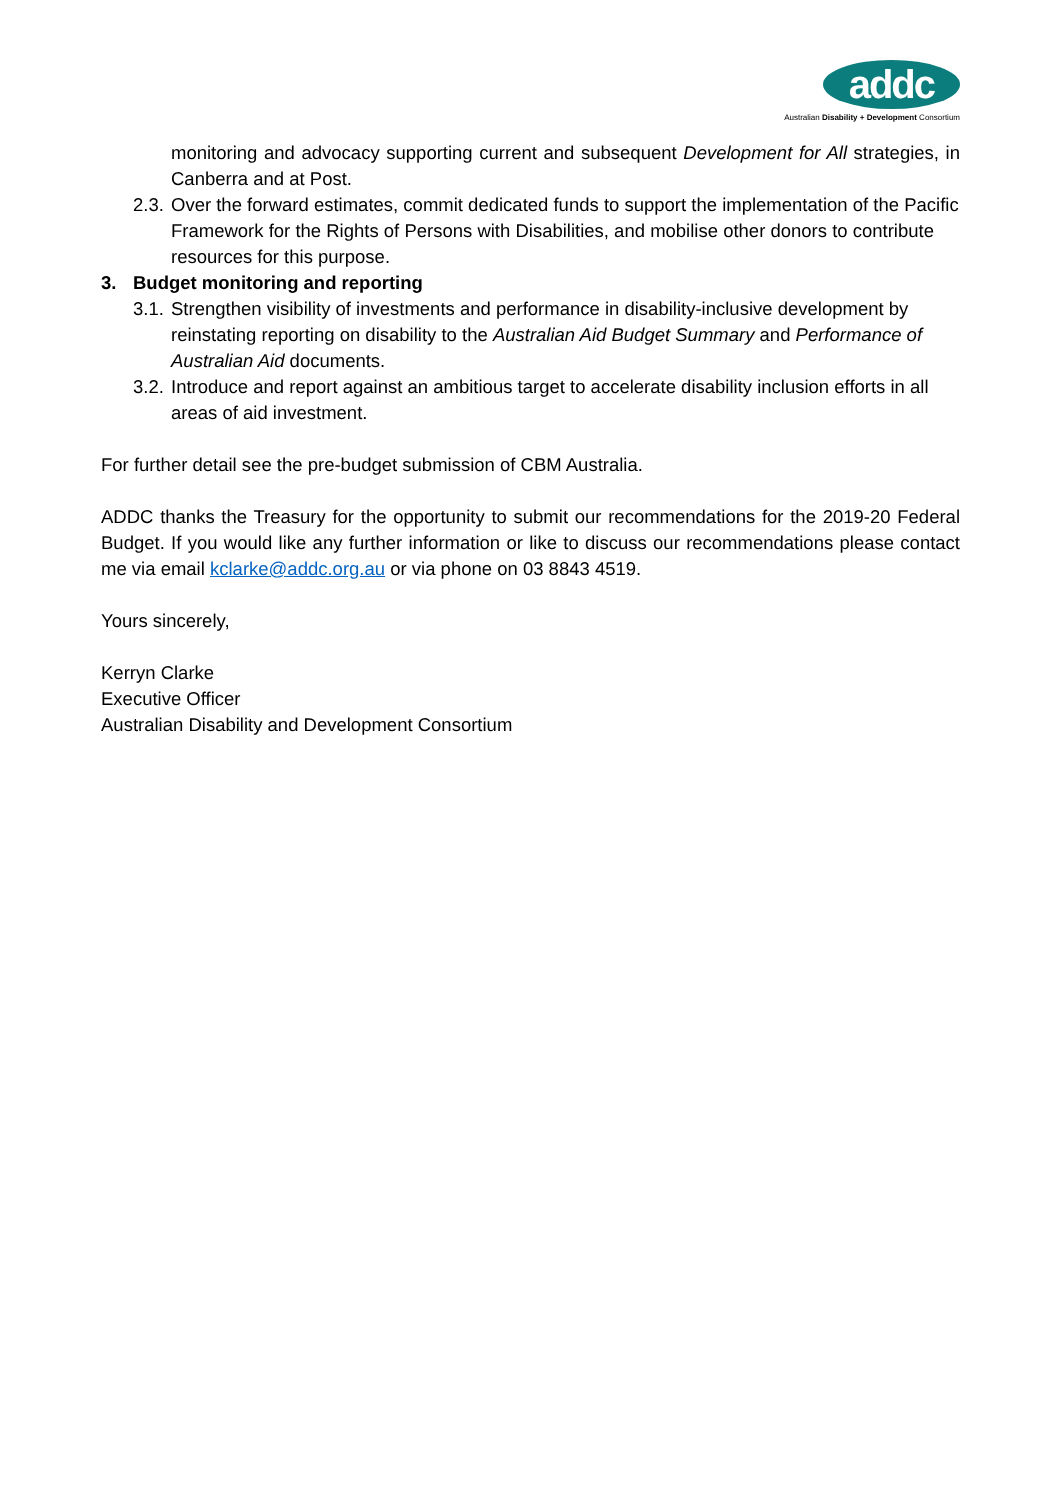addc
Australian Disability + Development Consortium
monitoring and advocacy supporting current and subsequent Development for All strategies, in Canberra and at Post.
2.3. Over the forward estimates, commit dedicated funds to support the implementation of the Pacific Framework for the Rights of Persons with Disabilities, and mobilise other donors to contribute resources for this purpose.
3. Budget monitoring and reporting
3.1. Strengthen visibility of investments and performance in disability-inclusive development by reinstating reporting on disability to the Australian Aid Budget Summary and Performance of Australian Aid documents.
3.2. Introduce and report against an ambitious target to accelerate disability inclusion efforts in all areas of aid investment.
For further detail see the pre-budget submission of CBM Australia.
ADDC thanks the Treasury for the opportunity to submit our recommendations for the 2019-20 Federal Budget. If you would like any further information or like to discuss our recommendations please contact me via email kclarke@addc.org.au or via phone on 03 8843 4519.
Yours sincerely,
Kerryn Clarke
Executive Officer
Australian Disability and Development Consortium